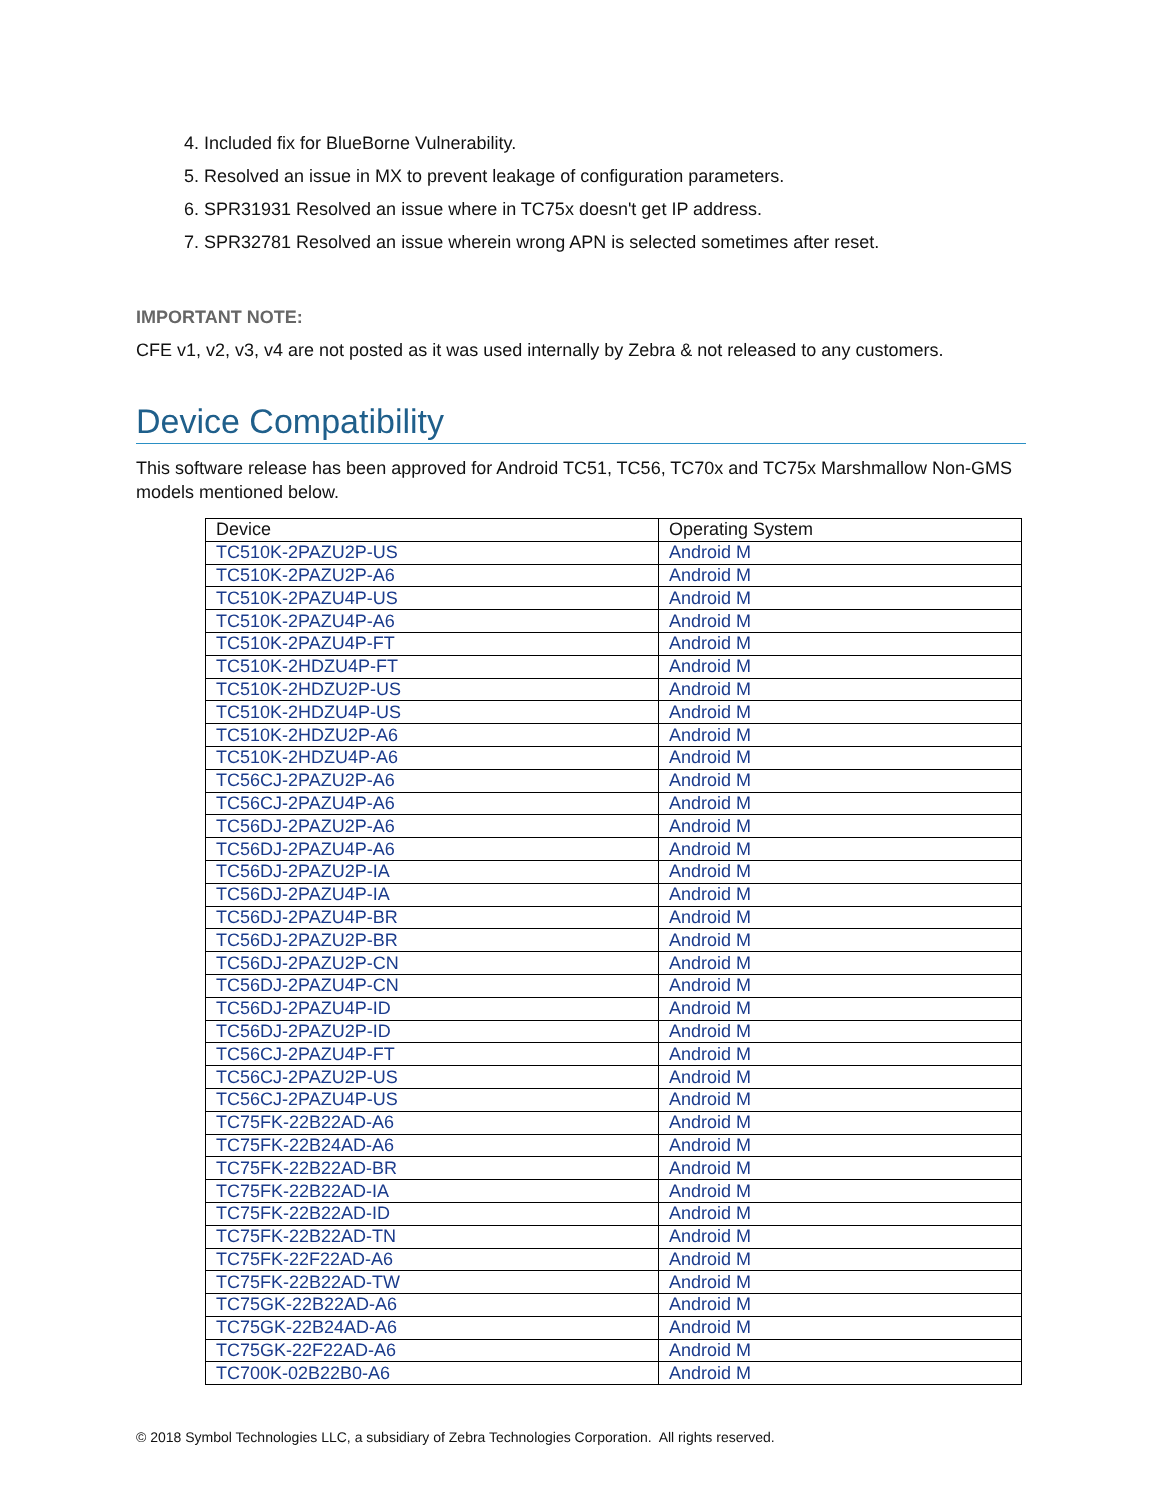4. Included fix for BlueBorne Vulnerability.
5. Resolved an issue in MX to prevent leakage of configuration parameters.
6. SPR31931 Resolved an issue where in TC75x doesn't get IP address.
7. SPR32781 Resolved an issue wherein wrong APN is selected sometimes after reset.
IMPORTANT NOTE:
CFE v1, v2, v3, v4 are not posted as it was used internally by Zebra & not released to any customers.
Device Compatibility
This software release has been approved for Android TC51, TC56, TC70x and TC75x Marshmallow Non-GMS models mentioned below.
| Device | Operating System |
| --- | --- |
| TC510K-2PAZU2P-US | Android M |
| TC510K-2PAZU2P-A6 | Android M |
| TC510K-2PAZU4P-US | Android M |
| TC510K-2PAZU4P-A6 | Android M |
| TC510K-2PAZU4P-FT | Android M |
| TC510K-2HDZU4P-FT | Android M |
| TC510K-2HDZU2P-US | Android M |
| TC510K-2HDZU4P-US | Android M |
| TC510K-2HDZU2P-A6 | Android M |
| TC510K-2HDZU4P-A6 | Android M |
| TC56CJ-2PAZU2P-A6 | Android M |
| TC56CJ-2PAZU4P-A6 | Android M |
| TC56DJ-2PAZU2P-A6 | Android M |
| TC56DJ-2PAZU4P-A6 | Android M |
| TC56DJ-2PAZU2P-IA | Android M |
| TC56DJ-2PAZU4P-IA | Android M |
| TC56DJ-2PAZU4P-BR | Android M |
| TC56DJ-2PAZU2P-BR | Android M |
| TC56DJ-2PAZU2P-CN | Android M |
| TC56DJ-2PAZU4P-CN | Android M |
| TC56DJ-2PAZU4P-ID | Android M |
| TC56DJ-2PAZU2P-ID | Android M |
| TC56CJ-2PAZU4P-FT | Android M |
| TC56CJ-2PAZU2P-US | Android M |
| TC56CJ-2PAZU4P-US | Android M |
| TC75FK-22B22AD-A6 | Android M |
| TC75FK-22B24AD-A6 | Android M |
| TC75FK-22B22AD-BR | Android M |
| TC75FK-22B22AD-IA | Android M |
| TC75FK-22B22AD-ID | Android M |
| TC75FK-22B22AD-TN | Android M |
| TC75FK-22F22AD-A6 | Android M |
| TC75FK-22B22AD-TW | Android M |
| TC75GK-22B22AD-A6 | Android M |
| TC75GK-22B24AD-A6 | Android M |
| TC75GK-22F22AD-A6 | Android M |
| TC700K-02B22B0-A6 | Android M |
© 2018 Symbol Technologies LLC, a subsidiary of Zebra Technologies Corporation. All rights reserved.